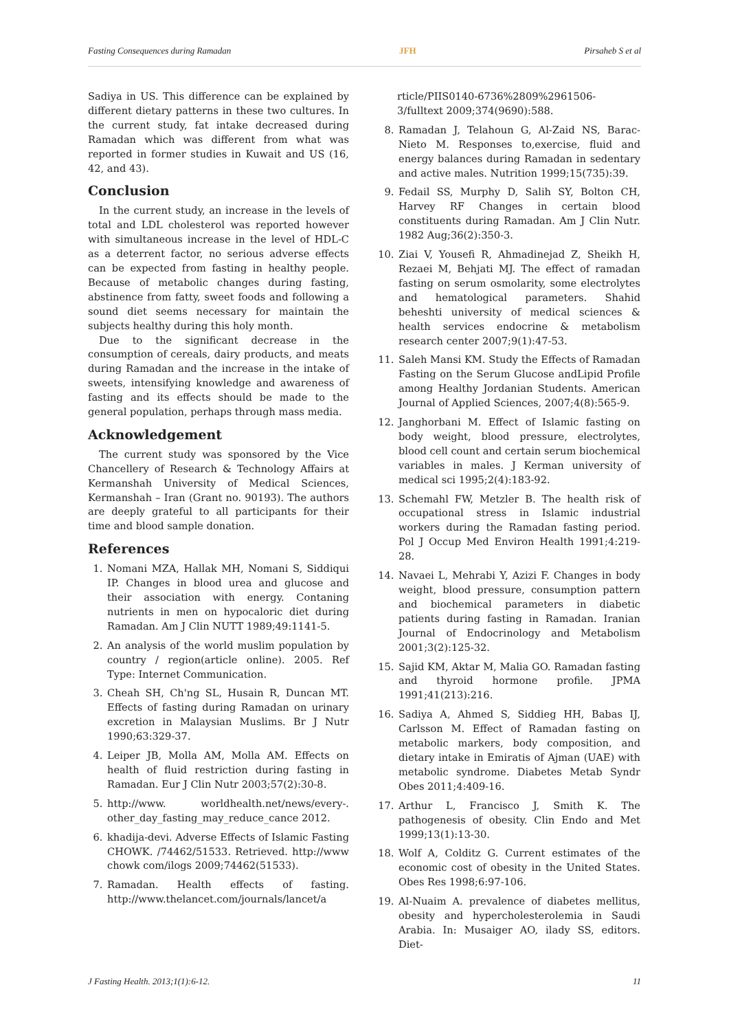Fasting Consequences during Ramadan JFH Pirsaheb S et al
Sadiya in US. This difference can be explained by different dietary patterns in these two cultures. In the current study, fat intake decreased during Ramadan which was different from what was reported in former studies in Kuwait and US (16, 42, and 43).
Conclusion
In the current study, an increase in the levels of total and LDL cholesterol was reported however with simultaneous increase in the level of HDL-C as a deterrent factor, no serious adverse effects can be expected from fasting in healthy people. Because of metabolic changes during fasting, abstinence from fatty, sweet foods and following a sound diet seems necessary for maintain the subjects healthy during this holy month.
Due to the significant decrease in the consumption of cereals, dairy products, and meats during Ramadan and the increase in the intake of sweets, intensifying knowledge and awareness of fasting and its effects should be made to the general population, perhaps through mass media.
Acknowledgement
The current study was sponsored by the Vice Chancellery of Research & Technology Affairs at Kermanshah University of Medical Sciences, Kermanshah – Iran (Grant no. 90193). The authors are deeply grateful to all participants for their time and blood sample donation.
References
1. Nomani MZA, Hallak MH, Nomani S, Siddiqui IP. Changes in blood urea and glucose and their association with energy. Contaning nutrients in men on hypocaloric diet during Ramadan. Am J Clin NUTT 1989;49:1141-5.
2. An analysis of the world muslim population by country / region(article online). 2005. Ref Type: Internet Communication.
3. Cheah SH, Ch'ng SL, Husain R, Duncan MT. Effects of fasting during Ramadan on urinary excretion in Malaysian Muslims. Br J Nutr 1990;63:329-37.
4. Leiper JB, Molla AM, Molla AM. Effects on health of fluid restriction during fasting in Ramadan. Eur J Clin Nutr 2003;57(2):30-8.
5. http://www. worldhealth.net/news/every-. other_day_fasting_may_reduce_cance 2012.
6. khadija-devi. Adverse Effects of Islamic Fasting CHOWK. /74462/51533. Retrieved. http://www chowk com/ilogs 2009;74462(51533).
7. Ramadan. Health effects of fasting. http://www.thelancet.com/journals/lancet/a
rticle/PIIS0140-6736%2809%2961506-3/fulltext 2009;374(9690):588.
8. Ramadan J, Telahoun G, Al-Zaid NS, Barac-Nieto M. Responses to,exercise, fluid and energy balances during Ramadan in sedentary and active males. Nutrition 1999;15(735):39.
9. Fedail SS, Murphy D, Salih SY, Bolton CH, Harvey RF Changes in certain blood constituents during Ramadan. Am J Clin Nutr. 1982 Aug;36(2):350-3.
10. Ziai V, Yousefi R, Ahmadinejad Z, Sheikh H, Rezaei M, Behjati MJ. The effect of ramadan fasting on serum osmolarity, some electrolytes and hematological parameters. Shahid beheshti university of medical sciences & health services endocrine & metabolism research center 2007;9(1):47-53.
11. Saleh Mansi KM. Study the Effects of Ramadan Fasting on the Serum Glucose andLipid Profile among Healthy Jordanian Students. American Journal of Applied Sciences, 2007;4(8):565-9.
12. Janghorbani M. Effect of Islamic fasting on body weight, blood pressure, electrolytes, blood cell count and certain serum biochemical variables in males. J Kerman university of medical sci 1995;2(4):183-92.
13. Schemahl FW, Metzler B. The health risk of occupational stress in Islamic industrial workers during the Ramadan fasting period. Pol J Occup Med Environ Health 1991;4:219-28.
14. Navaei L, Mehrabi Y, Azizi F. Changes in body weight, blood pressure, consumption pattern and biochemical parameters in diabetic patients during fasting in Ramadan. Iranian Journal of Endocrinology and Metabolism 2001;3(2):125-32.
15. Sajid KM, Aktar M, Malia GO. Ramadan fasting and thyroid hormone profile. JPMA 1991;41(213):216.
16. Sadiya A, Ahmed S, Siddieg HH, Babas IJ, Carlsson M. Effect of Ramadan fasting on metabolic markers, body composition, and dietary intake in Emiratis of Ajman (UAE) with metabolic syndrome. Diabetes Metab Syndr Obes 2011;4:409-16.
17. Arthur L, Francisco J, Smith K. The pathogenesis of obesity. Clin Endo and Met 1999;13(1):13-30.
18. Wolf A, Colditz G. Current estimates of the economic cost of obesity in the United States. Obes Res 1998;6:97-106.
19. Al-Nuaim A. prevalence of diabetes mellitus, obesity and hypercholesterolemia in Saudi Arabia. In: Musaiger AO, ilady SS, editors. Diet-
J Fasting Health. 2013;1(1):6-12. 11